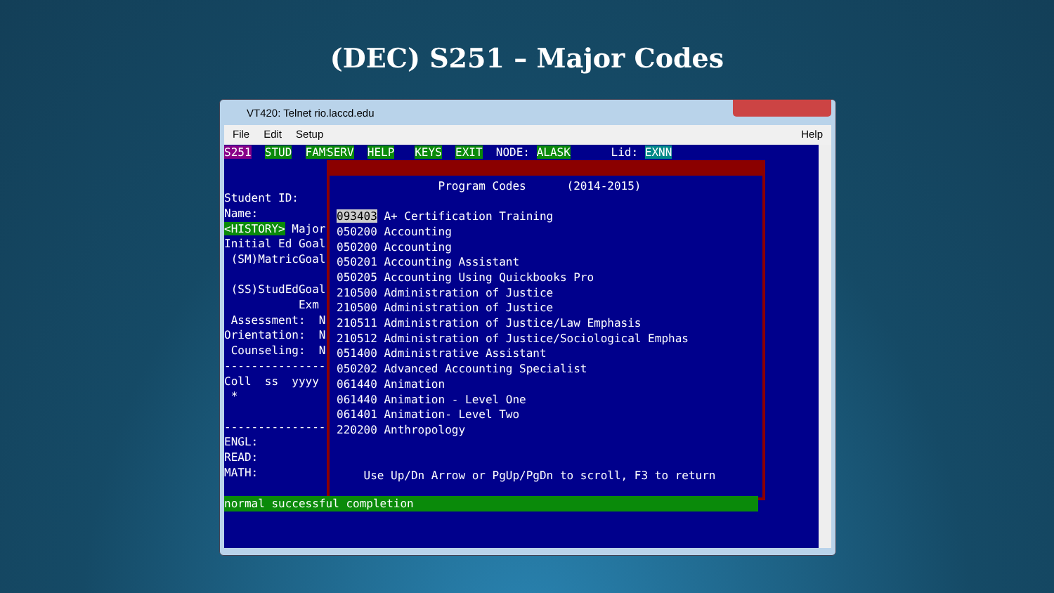(DEC) S251 – Major Codes
VT420: Telnet rio.laccd.edu
File Edit Setup Help
S251 STUD FAMS Student ID: Name: <HISTORY> Major Initial Ed Goal (SM)MatricGoal (SS)StudEdGoal Exm Assessment: N Orientation: N Counseling: N --------------- Coll ss yyyy * --------------- ENGL: READ: MATH:
SERV HELP KEYS EXIT NODE: ALASK Lid: EXNN
Program Codes (2014-2015) 093403 A+ Certification Training 050200 Accounting 050200 Accounting 050201 Accounting Assistant 050205 Accounting Using Quickbooks Pro 210500 Administration of Justice 210500 Administration of Justice 210511 Administration of Justice/Law Emphasis 210512 Administration of Justice/Sociological Emphas 051400 Administrative Assistant 050202 Advanced Accounting Specialist 061440 Animation 061440 Animation - Level One 061401 Animation- Level Two 220200 Anthropology Use Up/Dn Arrow or PgUp/PgDn to scroll, F3 to return
normal successful completion